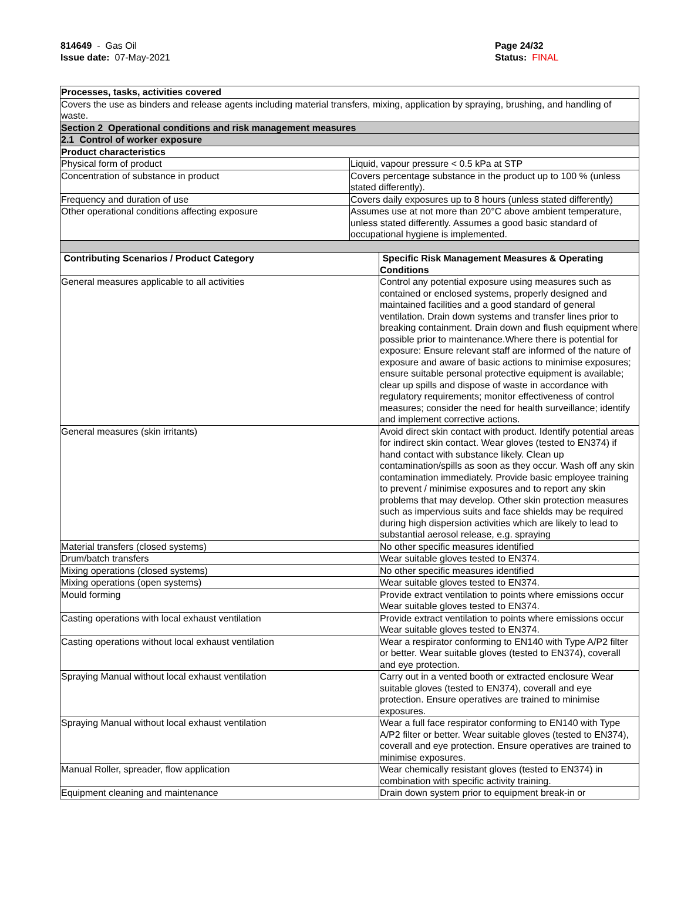814649 - Gas Oil
Issue date: 07-May-2021
Page 24/32
Status: FINAL
_ _ _ _ _ _ _ _ _ _ _ _ _ _ _ _ _ _ _ _ _ _ _ _ _ _ _ _ _ _ _ _ _ _ _ _ _ _ _ _ _ _ _ _ _ _ _ _ _ _ _ _ _ _ _ _ _ _ _ _ _ _ _ _ _ _ _ _ _ _ _ _ _ _
| Processes, tasks, activities covered | | |
| Covers the use as binders and release agents including material transfers, mixing, application by spraying, brushing, and handling of waste. | | |
| Section 2 Operational conditions and risk management measures | | |
| 2.1 Control of worker exposure | | |
| Product characteristics | | |
| Physical form of product | Liquid, vapour pressure < 0.5 kPa at STP | |
| Concentration of substance in product | Covers percentage substance in the product up to 100 % (unless stated differently). | |
| Frequency and duration of use | Covers daily exposures up to 8 hours (unless stated differently) | |
| Other operational conditions affecting exposure | Assumes use at not more than 20°C above ambient temperature, unless stated differently. Assumes a good basic standard of occupational hygiene is implemented. | |
| Contributing Scenarios / Product Category | | Specific Risk Management Measures & Operating Conditions |
| General measures applicable to all activities | | Control any potential exposure using measures such as contained or enclosed systems, properly designed and maintained facilities and a good standard of general ventilation. Drain down systems and transfer lines prior to breaking containment. Drain down and flush equipment where possible prior to maintenance.Where there is potential for exposure: Ensure relevant staff are informed of the nature of exposure and aware of basic actions to minimise exposures; ensure suitable personal protective equipment is available; clear up spills and dispose of waste in accordance with regulatory requirements; monitor effectiveness of control measures; consider the need for health surveillance; identify and implement corrective actions. |
| General measures (skin irritants) | | Avoid direct skin contact with product. Identify potential areas for indirect skin contact. Wear gloves (tested to EN374) if hand contact with substance likely. Clean up contamination/spills as soon as they occur. Wash off any skin contamination immediately. Provide basic employee training to prevent / minimise exposures and to report any skin problems that may develop. Other skin protection measures such as impervious suits and face shields may be required during high dispersion activities which are likely to lead to substantial aerosol release, e.g. spraying |
| Material transfers (closed systems) | | No other specific measures identified |
| Drum/batch transfers | | Wear suitable gloves tested to EN374. |
| Mixing operations (closed systems) | | No other specific measures identified |
| Mixing operations (open systems) | | Wear suitable gloves tested to EN374. |
| Mould forming | | Provide extract ventilation to points where emissions occur Wear suitable gloves tested to EN374. |
| Casting operations with local exhaust ventilation | | Provide extract ventilation to points where emissions occur Wear suitable gloves tested to EN374. |
| Casting operations without local exhaust ventilation | | Wear a respirator conforming to EN140 with Type A/P2 filter or better. Wear suitable gloves (tested to EN374), coverall and eye protection. |
| Spraying Manual without local exhaust ventilation | | Carry out in a vented booth or extracted enclosure Wear suitable gloves (tested to EN374), coverall and eye protection. Ensure operatives are trained to minimise exposures. |
| Spraying Manual without local exhaust ventilation | | Wear a full face respirator conforming to EN140 with Type A/P2 filter or better. Wear suitable gloves (tested to EN374), coverall and eye protection. Ensure operatives are trained to minimise exposures. |
| Manual Roller, spreader, flow application | | Wear chemically resistant gloves (tested to EN374) in combination with specific activity training. |
| Equipment cleaning and maintenance | | Drain down system prior to equipment break-in or |